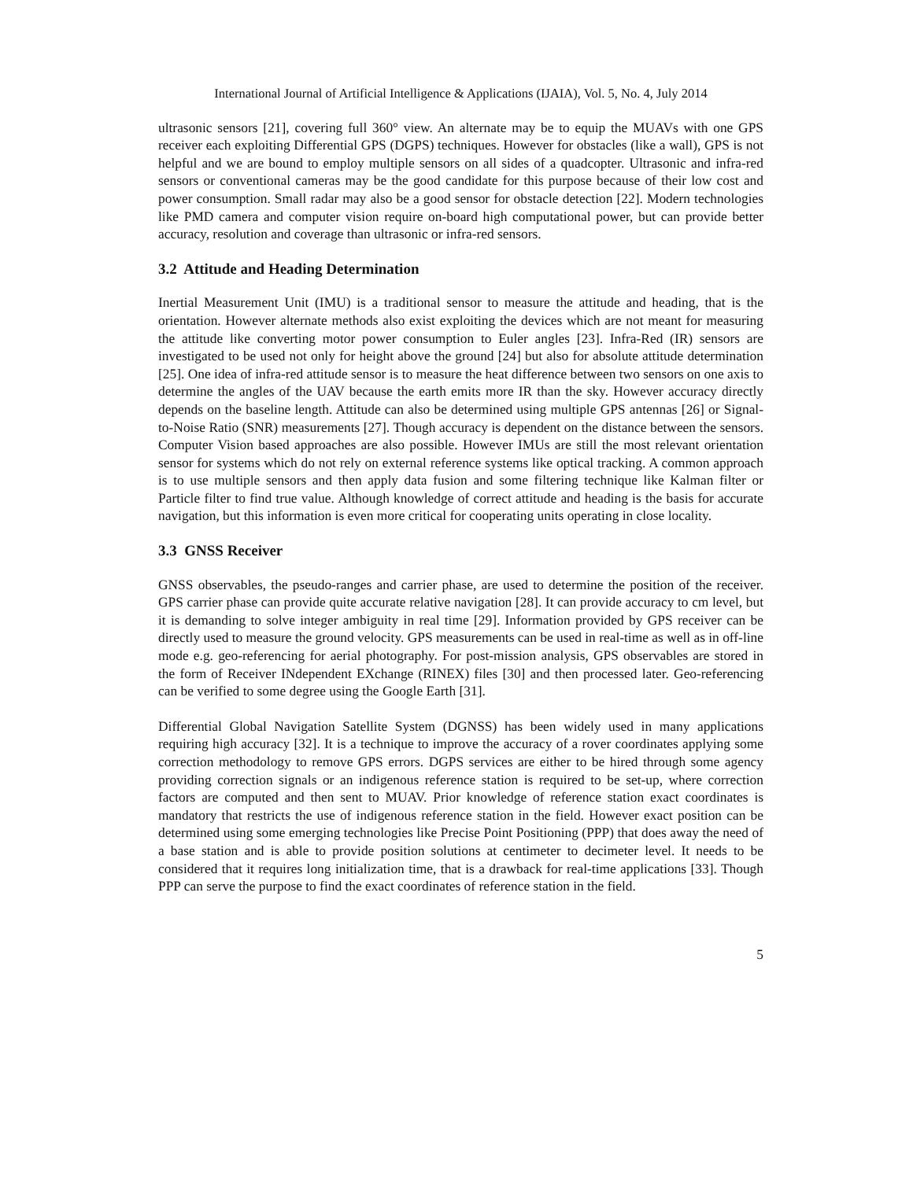International Journal of Artificial Intelligence & Applications (IJAIA), Vol. 5, No. 4, July 2014
ultrasonic sensors [21], covering full 360° view. An alternate may be to equip the MUAVs with one GPS receiver each exploiting Differential GPS (DGPS) techniques. However for obstacles (like a wall), GPS is not helpful and we are bound to employ multiple sensors on all sides of a quadcopter. Ultrasonic and infra-red sensors or conventional cameras may be the good candidate for this purpose because of their low cost and power consumption. Small radar may also be a good sensor for obstacle detection [22]. Modern technologies like PMD camera and computer vision require on-board high computational power, but can provide better accuracy, resolution and coverage than ultrasonic or infra-red sensors.
3.2 Attitude and Heading Determination
Inertial Measurement Unit (IMU) is a traditional sensor to measure the attitude and heading, that is the orientation. However alternate methods also exist exploiting the devices which are not meant for measuring the attitude like converting motor power consumption to Euler angles [23]. Infra-Red (IR) sensors are investigated to be used not only for height above the ground [24] but also for absolute attitude determination [25]. One idea of infra-red attitude sensor is to measure the heat difference between two sensors on one axis to determine the angles of the UAV because the earth emits more IR than the sky. However accuracy directly depends on the baseline length. Attitude can also be determined using multiple GPS antennas [26] or Signal-to-Noise Ratio (SNR) measurements [27]. Though accuracy is dependent on the distance between the sensors. Computer Vision based approaches are also possible. However IMUs are still the most relevant orientation sensor for systems which do not rely on external reference systems like optical tracking. A common approach is to use multiple sensors and then apply data fusion and some filtering technique like Kalman filter or Particle filter to find true value. Although knowledge of correct attitude and heading is the basis for accurate navigation, but this information is even more critical for cooperating units operating in close locality.
3.3 GNSS Receiver
GNSS observables, the pseudo-ranges and carrier phase, are used to determine the position of the receiver. GPS carrier phase can provide quite accurate relative navigation [28]. It can provide accuracy to cm level, but it is demanding to solve integer ambiguity in real time [29]. Information provided by GPS receiver can be directly used to measure the ground velocity. GPS measurements can be used in real-time as well as in off-line mode e.g. geo-referencing for aerial photography. For post-mission analysis, GPS observables are stored in the form of Receiver INdependent EXchange (RINEX) files [30] and then processed later. Geo-referencing can be verified to some degree using the Google Earth [31].
Differential Global Navigation Satellite System (DGNSS) has been widely used in many applications requiring high accuracy [32]. It is a technique to improve the accuracy of a rover coordinates applying some correction methodology to remove GPS errors. DGPS services are either to be hired through some agency providing correction signals or an indigenous reference station is required to be set-up, where correction factors are computed and then sent to MUAV. Prior knowledge of reference station exact coordinates is mandatory that restricts the use of indigenous reference station in the field. However exact position can be determined using some emerging technologies like Precise Point Positioning (PPP) that does away the need of a base station and is able to provide position solutions at centimeter to decimeter level. It needs to be considered that it requires long initialization time, that is a drawback for real-time applications [33]. Though PPP can serve the purpose to find the exact coordinates of reference station in the field.
5